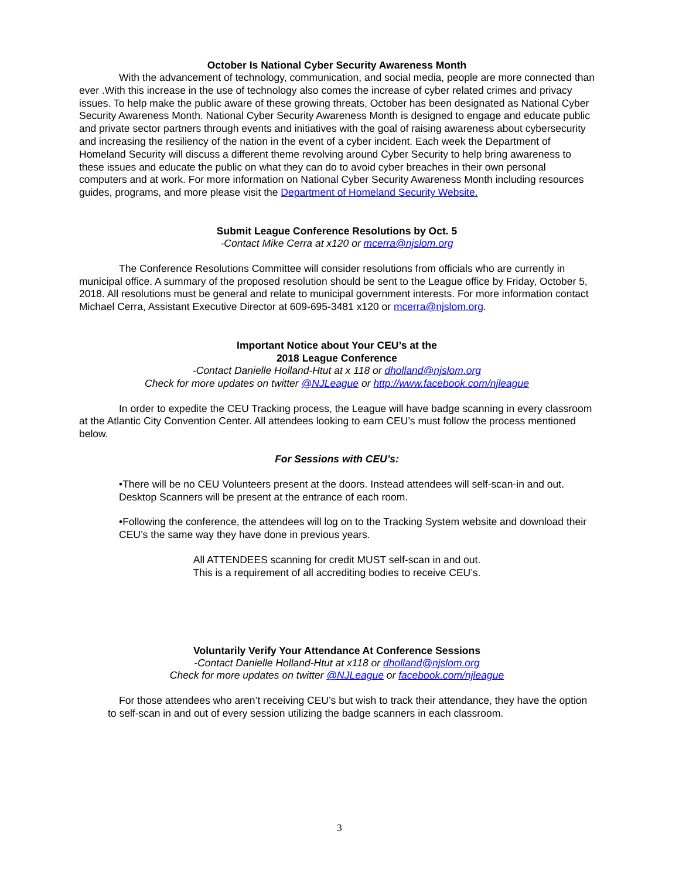October Is National Cyber Security Awareness Month
With the advancement of technology, communication, and social media, people are more connected than ever .With this increase in the use of technology also comes the increase of cyber related crimes and privacy issues. To help make the public aware of these growing threats, October has been designated as National Cyber Security Awareness Month. National Cyber Security Awareness Month is designed to engage and educate public and private sector partners through events and initiatives with the goal of raising awareness about cybersecurity and increasing the resiliency of the nation in the event of a cyber incident. Each week the Department of Homeland Security will discuss a different theme revolving around Cyber Security to help bring awareness to these issues and educate the public on what they can do to avoid cyber breaches in their own personal computers and at work. For more information on National Cyber Security Awareness Month including resources guides, programs, and more please visit the Department of Homeland Security Website.
Submit League Conference Resolutions by Oct. 5
-Contact Mike Cerra at x120 or mcerra@njslom.org
The Conference Resolutions Committee will consider resolutions from officials who are currently in municipal office. A summary of the proposed resolution should be sent to the League office by Friday, October 5, 2018. All resolutions must be general and relate to municipal government interests. For more information contact Michael Cerra, Assistant Executive Director at 609-695-3481 x120 or mcerra@njslom.org.
Important Notice about Your CEU’s at the
2018 League Conference
-Contact Danielle Holland-Htut at x 118 or dholland@njslom.org
Check for more updates on twitter @NJLeague or http://www.facebook.com/njleague
In order to expedite the CEU Tracking process, the League will have badge scanning in every classroom at the Atlantic City Convention Center. All attendees looking to earn CEU’s must follow the process mentioned below.
For Sessions with CEU’s:
•There will be no CEU Volunteers present at the doors. Instead attendees will self-scan-in and out. Desktop Scanners will be present at the entrance of each room.
•Following the conference, the attendees will log on to the Tracking System website and download their CEU’s the same way they have done in previous years.
All ATTENDEES scanning for credit MUST self-scan in and out.
This is a requirement of all accrediting bodies to receive CEU’s.
Voluntarily Verify Your Attendance At Conference Sessions
-Contact Danielle Holland-Htut at x118 or dholland@njslom.org
Check for more updates on twitter @NJLeague or facebook.com/njleague
For those attendees who aren’t receiving CEU’s but wish to track their attendance, they have the option to self-scan in and out of every session utilizing the badge scanners in each classroom.
3